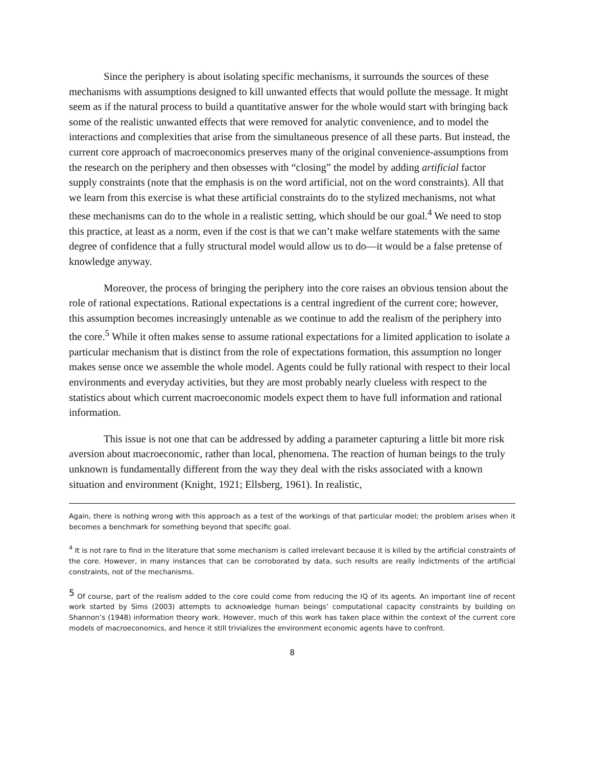Since the periphery is about isolating specific mechanisms, it surrounds the sources of these mechanisms with assumptions designed to kill unwanted effects that would pollute the message. It might seem as if the natural process to build a quantitative answer for the whole would start with bringing back some of the realistic unwanted effects that were removed for analytic convenience, and to model the interactions and complexities that arise from the simultaneous presence of all these parts. But instead, the current core approach of macroeconomics preserves many of the original convenience-assumptions from the research on the periphery and then obsesses with “closing” the model by adding artificial factor supply constraints (note that the emphasis is on the word artificial, not on the word constraints). All that we learn from this exercise is what these artificial constraints do to the stylized mechanisms, not what these mechanisms can do to the whole in a realistic setting, which should be our goal.<sup>4</sup> We need to stop this practice, at least as a norm, even if the cost is that we can’t make welfare statements with the same degree of confidence that a fully structural model would allow us to do—it would be a false pretense of knowledge anyway.
Moreover, the process of bringing the periphery into the core raises an obvious tension about the role of rational expectations. Rational expectations is a central ingredient of the current core; however, this assumption becomes increasingly untenable as we continue to add the realism of the periphery into the core.<sup>5</sup> While it often makes sense to assume rational expectations for a limited application to isolate a particular mechanism that is distinct from the role of expectations formation, this assumption no longer makes sense once we assemble the whole model. Agents could be fully rational with respect to their local environments and everyday activities, but they are most probably nearly clueless with respect to the statistics about which current macroeconomic models expect them to have full information and rational information.
This issue is not one that can be addressed by adding a parameter capturing a little bit more risk aversion about macroeconomic, rather than local, phenomena. The reaction of human beings to the truly unknown is fundamentally different from the way they deal with the risks associated with a known situation and environment (Knight, 1921; Ellsberg, 1961). In realistic,
Again, there is nothing wrong with this approach as a test of the workings of that particular model; the problem arises when it becomes a benchmark for something beyond that specific goal.
<sup>4</sup> It is not rare to find in the literature that some mechanism is called irrelevant because it is killed by the artificial constraints of the core. However, in many instances that can be corroborated by data, such results are really indictments of the artificial constraints, not of the mechanisms.
<sup>5</sup> Of course, part of the realism added to the core could come from reducing the IQ of its agents. An important line of recent work started by Sims (2003) attempts to acknowledge human beings’ computational capacity constraints by building on Shannon’s (1948) information theory work. However, much of this work has taken place within the context of the current core models of macroeconomics, and hence it still trivializes the environment economic agents have to confront.
8